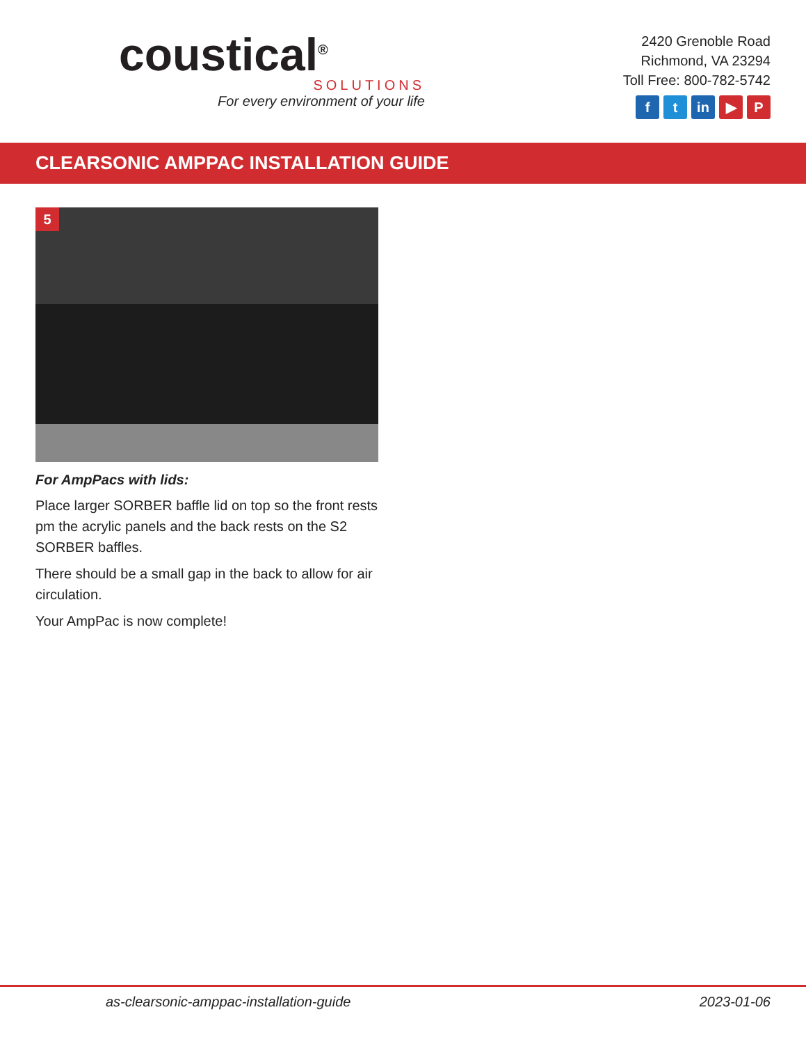coustical<sup>®</sup>
SOLUTIONS
For every environment of your life
2420 Grenoble Road
Richmond, VA 23294
Toll Free: 800-782-5742
ft in ▶ P
CLEARSONIC AMPPAC INSTALLATION GUIDE
5
For AmpPacs with lids:
Place larger SORBER baffle lid on top so the front rests pm the acrylic panels and the back rests on the S2 SORBER baffles.
There should be a small gap in the back to allow for air circulation.
Your AmpPac is now complete!
as-clearsonic-amppac-installation-guide 2023-01-06